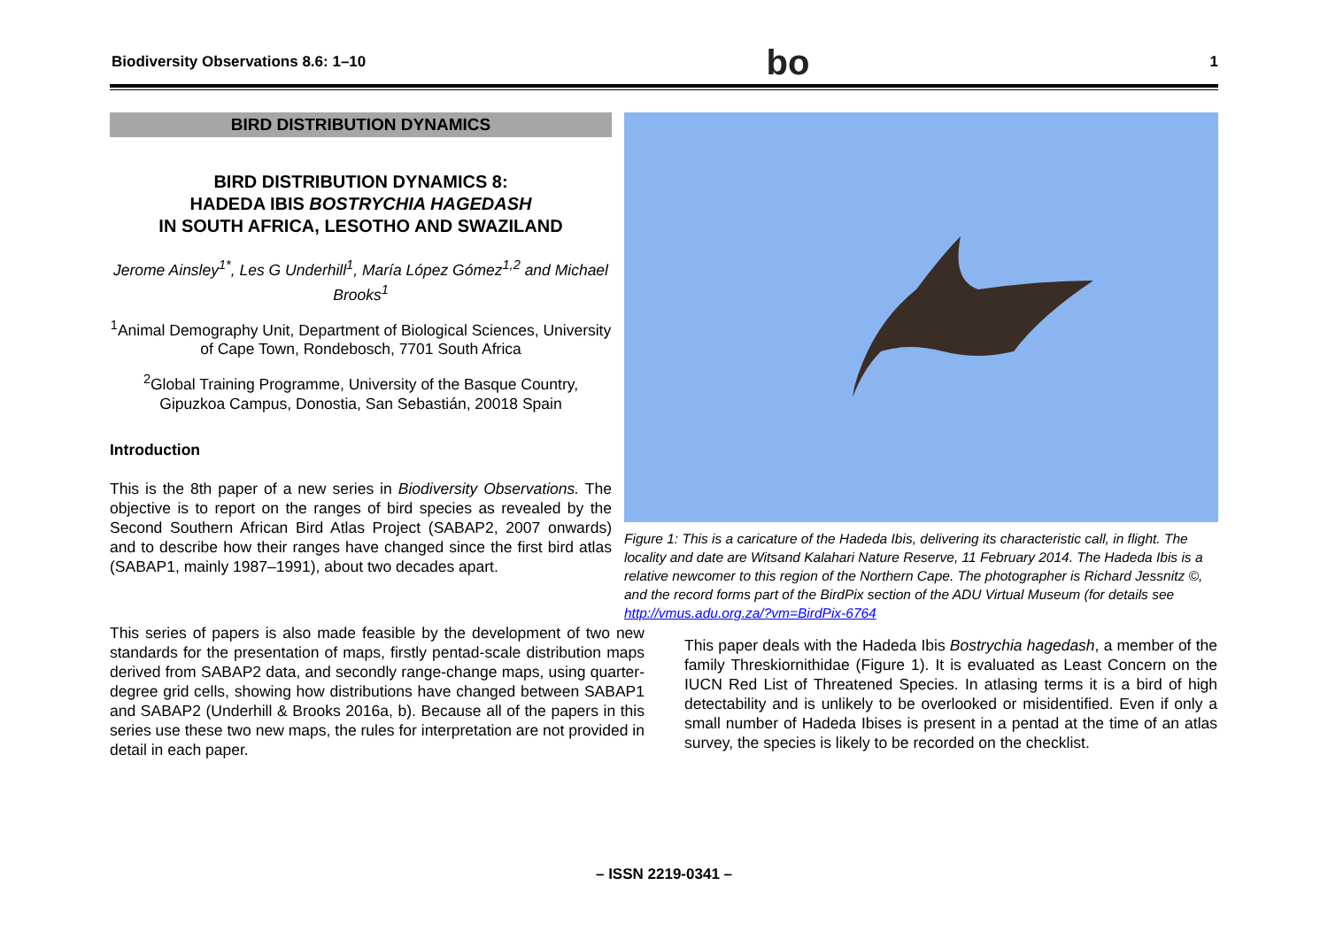Biodiversity Observations 8.6: 1–10 bo 1
BIRD DISTRIBUTION DYNAMICS
BIRD DISTRIBUTION DYNAMICS 8:
HADEDA IBIS BOSTRYCHIA HAGEDASH
IN SOUTH AFRICA, LESOTHO AND SWAZILAND
Jerome Ainsley<sup>1*</sup>, Les G Underhill<sup>1</sup>, María López Gómez<sup>1,2</sup> and Michael Brooks<sup>1</sup>
<sup>1</sup> Animal Demography Unit, Department of Biological Sciences, University of Cape Town, Rondebosch, 7701 South Africa
<sup>2</sup> Global Training Programme, University of the Basque Country, Gipuzkoa Campus, Donostia, San Sebastián, 20018 Spain
Introduction
This is the 8th paper of a new series in Biodiversity Observations. The objective is to report on the ranges of bird species as revealed by the Second Southern African Bird Atlas Project (SABAP2, 2007 onwards) and to describe how their ranges have changed since the first bird atlas (SABAP1, mainly 1987–1991), about two decades apart.
Figure 1: This is a caricature of the Hadeda Ibis, delivering its characteristic call, in flight. The locality and date are Witsand Kalahari Nature Reserve, 11 February 2014. The Hadeda Ibis is a relative newcomer to this region of the Northern Cape. The photographer is Richard Jessnitz ©, and the record forms part of the BirdPix section of the ADU Virtual Museum (for details see http://vmus.adu.org.za/?vm=BirdPix-6764
This series of papers is also made feasible by the development of two new standards for the presentation of maps, firstly pentad-scale distribution maps derived from SABAP2 data, and secondly range-change maps, using quarter-degree grid cells, showing how distributions have changed between SABAP1 and SABAP2 (Underhill & Brooks 2016a, b). Because all of the papers in this series use these two new maps, the rules for interpretation are not provided in detail in each paper.
This paper deals with the Hadeda Ibis Bostrychia hagedash, a member of the family Threskiornithidae (Figure 1). It is evaluated as Least Concern on the IUCN Red List of Threatened Species. In atlasing terms it is a bird of high detectability and is unlikely to be overlooked or misidentified. Even if only a small number of Hadeda Ibises is present in a pentad at the time of an atlas survey, the species is likely to be recorded on the checklist.
– ISSN 2219-0341 –